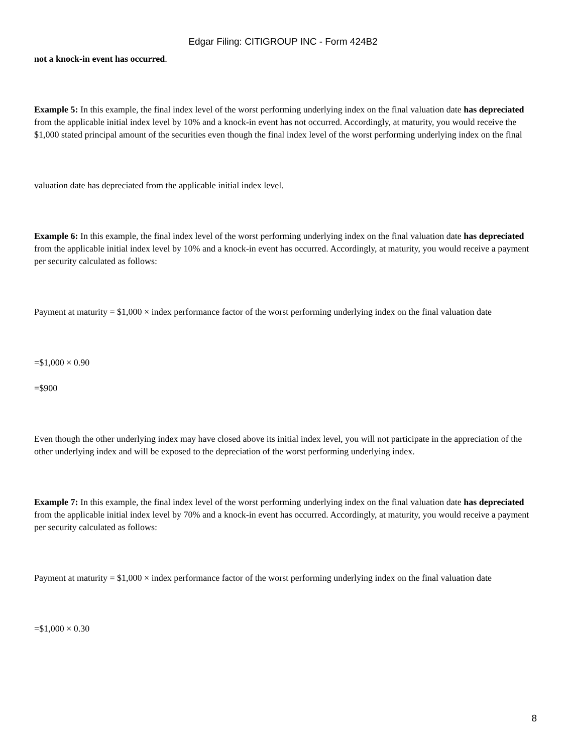Edgar Filing: CITIGROUP INC - Form 424B2
not a knock-in event has occurred.
Example 5: In this example, the final index level of the worst performing underlying index on the final valuation date has depreciated from the applicable initial index level by 10% and a knock-in event has not occurred. Accordingly, at maturity, you would receive the $1,000 stated principal amount of the securities even though the final index level of the worst performing underlying index on the final
valuation date has depreciated from the applicable initial index level.
Example 6: In this example, the final index level of the worst performing underlying index on the final valuation date has depreciated from the applicable initial index level by 10% and a knock-in event has occurred. Accordingly, at maturity, you would receive a payment per security calculated as follows:
Payment at maturity = $1,000 × index performance factor of the worst performing underlying index on the final valuation date
=$1,000 × 0.90
=$900
Even though the other underlying index may have closed above its initial index level, you will not participate in the appreciation of the other underlying index and will be exposed to the depreciation of the worst performing underlying index.
Example 7: In this example, the final index level of the worst performing underlying index on the final valuation date has depreciated from the applicable initial index level by 70% and a knock-in event has occurred. Accordingly, at maturity, you would receive a payment per security calculated as follows:
Payment at maturity = $1,000 × index performance factor of the worst performing underlying index on the final valuation date
=$1,000 × 0.30
8